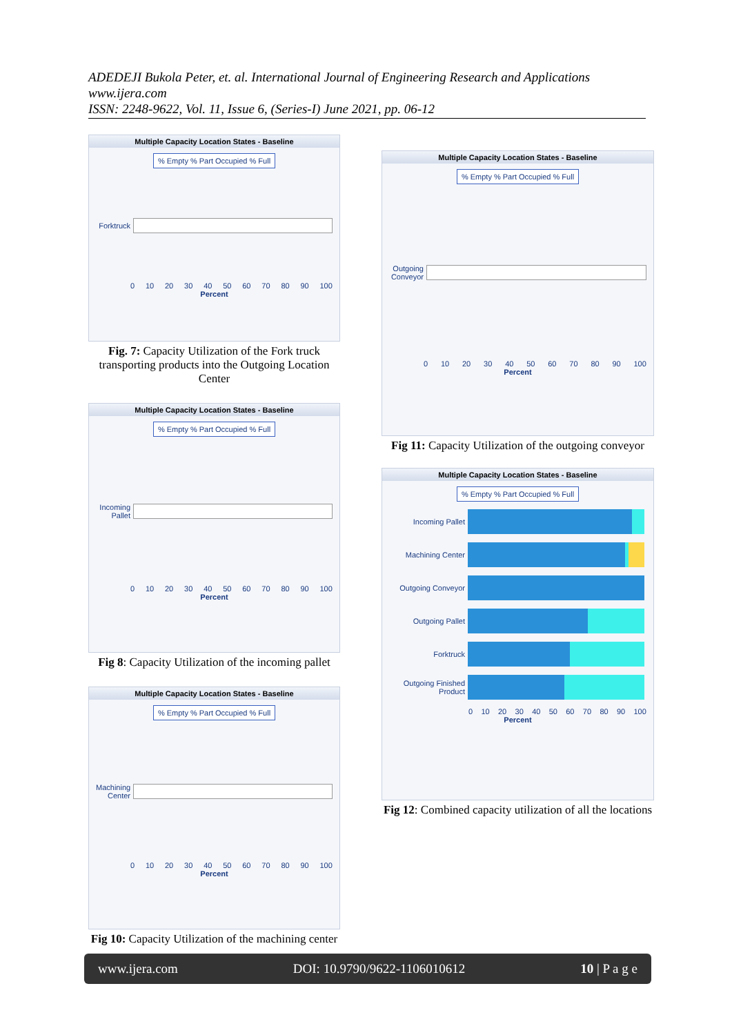ADEDEJI Bukola Peter, et. al. International Journal of Engineering Research and Applications
www.ijera.com
ISSN: 2248-9622, Vol. 11, Issue 6, (Series-I) June 2021, pp. 06-12
Multiple Capacity Location States - Baseline
% Empty % Part Occupied % Full
Forktruck
0 10 20 30 40 50 60 70 80 90 100
Percent
Fig. 7: Capacity Utilization of the Fork truck transporting products into the Outgoing Location Center
Multiple Capacity Location States - Baseline
% Empty % Part Occupied % Full
Incoming Pallet
0 10 20 30 40 50 60 70 80 90 100
Percent
Fig 8: Capacity Utilization of the incoming pallet
Multiple Capacity Location States - Baseline
% Empty % Part Occupied % Full
Machining Center
0 10 20 30 40 50 60 70 80 90 100
Percent
Fig 10: Capacity Utilization of the machining center
Multiple Capacity Location States - Baseline
% Empty % Part Occupied % Full
Outgoing Conveyor
0 10 20 30 40 50 60 70 80 90 100
Percent
Fig 11: Capacity Utilization of the outgoing conveyor
Multiple Capacity Location States - Baseline
% Empty % Part Occupied % Full
Incoming Pallet
Machining Center
Outgoing Conveyor
Outgoing Pallet
Forktruck
Outgoing Finished Product
0 10 20 30 40 50 60 70 80 90 100
Percent
Fig 12: Combined capacity utilization of all the locations
www.ijera.com DOI: 10.9790/9622-1106010612 10 | P a g e